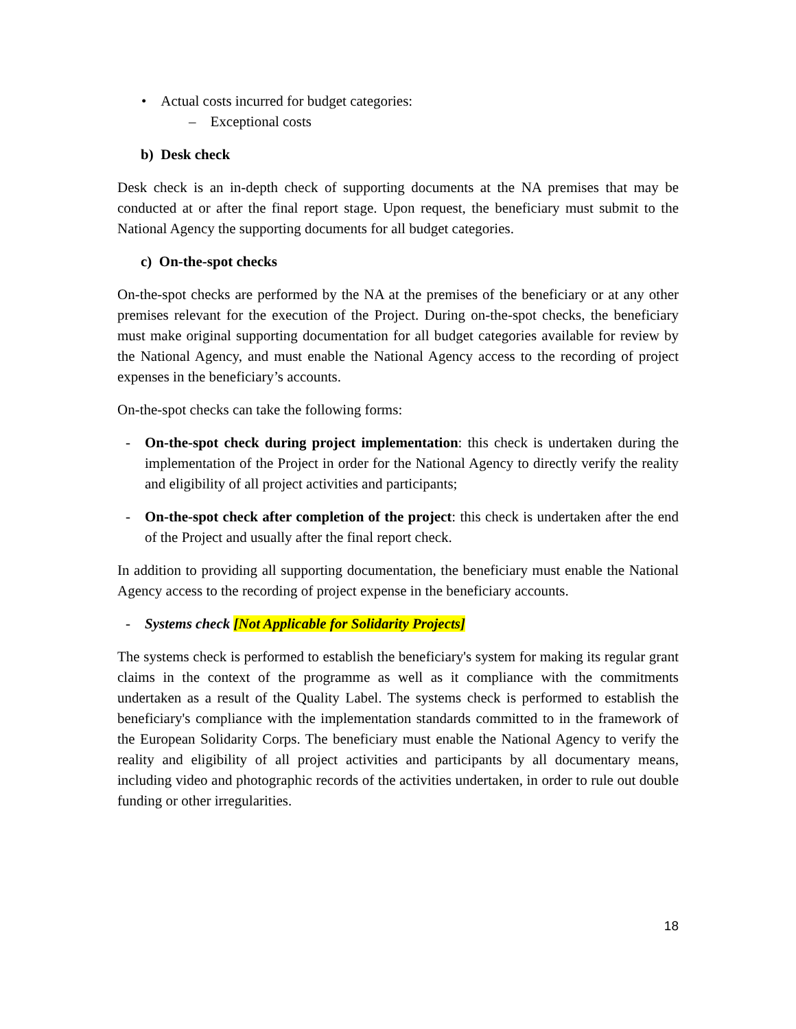• Actual costs incurred for budget categories:
– Exceptional costs
b) Desk check
Desk check is an in-depth check of supporting documents at the NA premises that may be conducted at or after the final report stage. Upon request, the beneficiary must submit to the National Agency the supporting documents for all budget categories.
c) On-the-spot checks
On-the-spot checks are performed by the NA at the premises of the beneficiary or at any other premises relevant for the execution of the Project. During on-the-spot checks, the beneficiary must make original supporting documentation for all budget categories available for review by the National Agency, and must enable the National Agency access to the recording of project expenses in the beneficiary’s accounts.
On-the-spot checks can take the following forms:
- On-the-spot check during project implementation: this check is undertaken during the implementation of the Project in order for the National Agency to directly verify the reality and eligibility of all project activities and participants;
- On-the-spot check after completion of the project: this check is undertaken after the end of the Project and usually after the final report check.
In addition to providing all supporting documentation, the beneficiary must enable the National Agency access to the recording of project expense in the beneficiary accounts.
- Systems check [Not Applicable for Solidarity Projects]
The systems check is performed to establish the beneficiary's system for making its regular grant claims in the context of the programme as well as it compliance with the commitments undertaken as a result of the Quality Label. The systems check is performed to establish the beneficiary's compliance with the implementation standards committed to in the framework of the European Solidarity Corps. The beneficiary must enable the National Agency to verify the reality and eligibility of all project activities and participants by all documentary means, including video and photographic records of the activities undertaken, in order to rule out double funding or other irregularities.
18